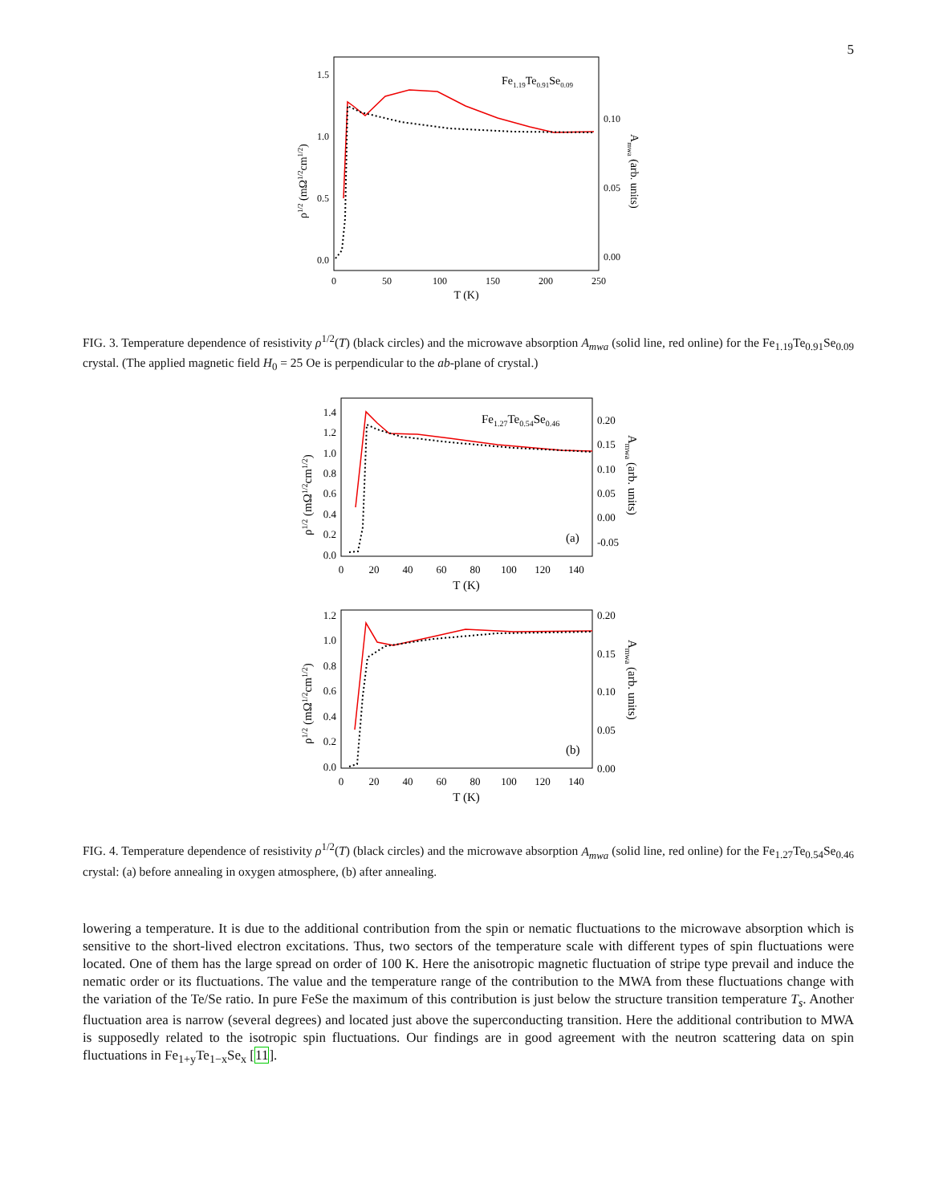5
1.5
1.0
0.5
0.0
0.10
0.05
0.00
0
50
100
150
200
250
T (K)
Fe1.19Te0.91Se0.09
ρ1/2 (mΩ1/2cm1/2)
Amwa (arb. units)
FIG. 3. Temperature dependence of resistivity ρ<sup>1/2</sup>(T) (black circles) and the microwave absorption A<sub>mwa</sub> (solid line, red online) for the Fe<sub>1.19</sub>Te<sub>0.91</sub>Se<sub>0.09</sub> crystal. (The applied magnetic field H<sub>0</sub> = 25 Oe is perpendicular to the ab-plane of crystal.)
1.4
1.2
1.0
0.8
0.6
0.4
0.2
0.0
0.20
0.15
0.10
0.05
0.00
-0.05
0
20
40
60
80
100
120
140
T (K)
Fe1.27Te0.54Se0.46
(a)
1.2
1.0
0.8
0.6
0.4
0.2
0.0
0.20
0.15
0.10
0.05
0.00
0
20
40
60
80
100
120
140
T (K)
(b)
ρ1/2 (mΩ1/2cm1/2)
Amwa (arb. units)
ρ1/2 (mΩ1/2cm1/2)
Amwa (arb. units)
FIG. 4. Temperature dependence of resistivity ρ<sup>1/2</sup>(T) (black circles) and the microwave absorption A<sub>mwa</sub> (solid line, red online) for the Fe<sub>1.27</sub>Te<sub>0.54</sub>Se<sub>0.46</sub> crystal: (a) before annealing in oxygen atmosphere, (b) after annealing.
lowering a temperature. It is due to the additional contribution from the spin or nematic fluctuations to the microwave absorption which is sensitive to the short-lived electron excitations. Thus, two sectors of the temperature scale with different types of spin fluctuations were located. One of them has the large spread on order of 100 K. Here the anisotropic magnetic fluctuation of stripe type prevail and induce the nematic order or its fluctuations. The value and the temperature range of the contribution to the MWA from these fluctuations change with the variation of the Te/Se ratio. In pure FeSe the maximum of this contribution is just below the structure transition temperature T<sub>s</sub>. Another fluctuation area is narrow (several degrees) and located just above the superconducting transition. Here the additional contribution to MWA is supposedly related to the isotropic spin fluctuations. Our findings are in good agreement with the neutron scattering data on spin fluctuations in Fe<sub>1+y</sub>Te<sub>1−x</sub>Se<sub>x</sub> [11].